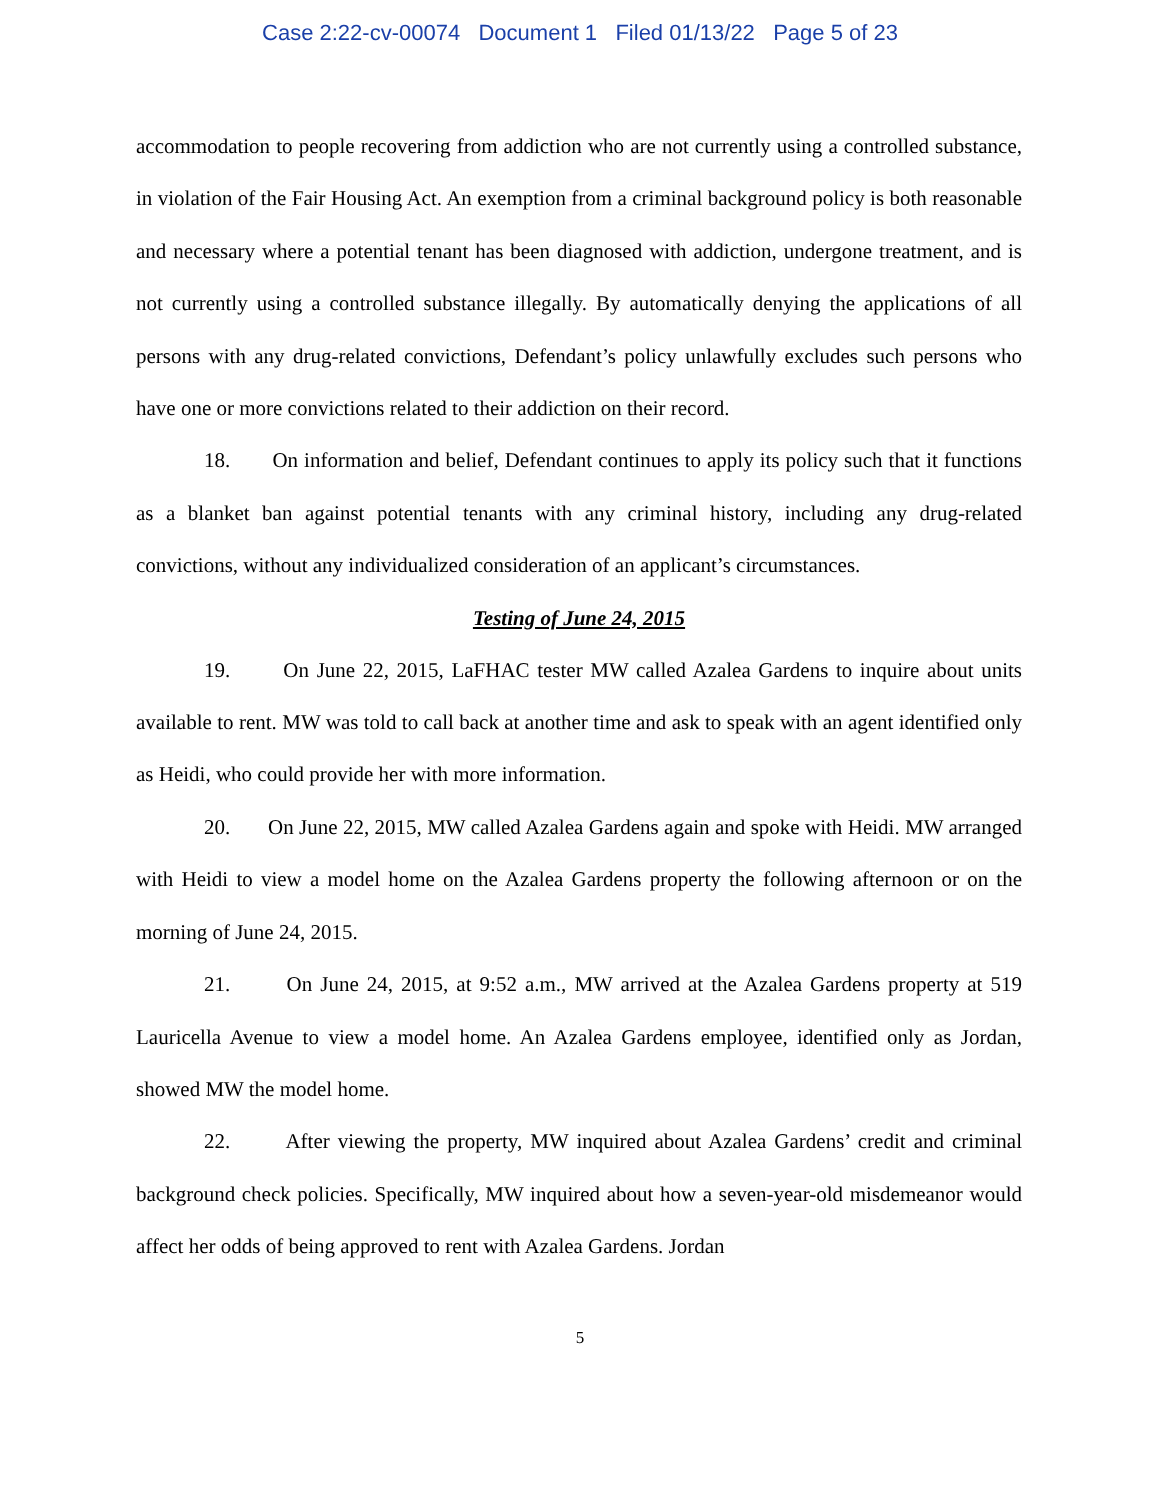Case 2:22-cv-00074 Document 1 Filed 01/13/22 Page 5 of 23
accommodation to people recovering from addiction who are not currently using a controlled substance, in violation of the Fair Housing Act. An exemption from a criminal background policy is both reasonable and necessary where a potential tenant has been diagnosed with addiction, undergone treatment, and is not currently using a controlled substance illegally. By automatically denying the applications of all persons with any drug-related convictions, Defendant’s policy unlawfully excludes such persons who have one or more convictions related to their addiction on their record.
18. On information and belief, Defendant continues to apply its policy such that it functions as a blanket ban against potential tenants with any criminal history, including any drug-related convictions, without any individualized consideration of an applicant’s circumstances.
Testing of June 24, 2015
19. On June 22, 2015, LaFHAC tester MW called Azalea Gardens to inquire about units available to rent. MW was told to call back at another time and ask to speak with an agent identified only as Heidi, who could provide her with more information.
20. On June 22, 2015, MW called Azalea Gardens again and spoke with Heidi. MW arranged with Heidi to view a model home on the Azalea Gardens property the following afternoon or on the morning of June 24, 2015.
21. On June 24, 2015, at 9:52 a.m., MW arrived at the Azalea Gardens property at 519 Lauricella Avenue to view a model home. An Azalea Gardens employee, identified only as Jordan, showed MW the model home.
22. After viewing the property, MW inquired about Azalea Gardens’ credit and criminal background check policies. Specifically, MW inquired about how a seven-year-old misdemeanor would affect her odds of being approved to rent with Azalea Gardens. Jordan
5